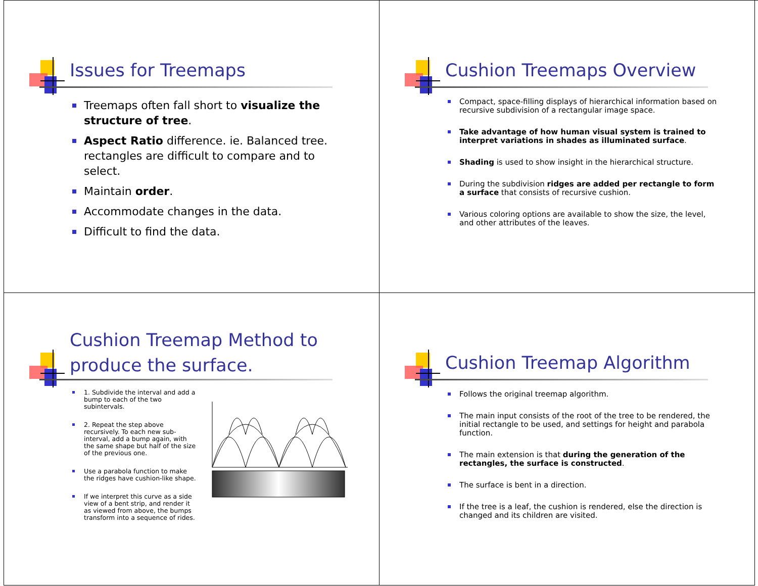Issues for Treemaps
Treemaps often fall short to visualize the structure of tree.
Aspect Ratio difference. ie. Balanced tree. rectangles are difficult to compare and to select.
Maintain order.
Accommodate changes in the data.
Difficult to find the data.
Cushion Treemaps Overview
Compact, space-filling displays of hierarchical information based on recursive subdivision of a rectangular image space.
Take advantage of how human visual system is trained to interpret variations in shades as illuminated surface.
Shading is used to show insight in the hierarchical structure.
During the subdivision ridges are added per rectangle to form a surface that consists of recursive cushion.
Various coloring options are available to show the size, the level, and other attributes of the leaves.
Cushion Treemap Method to produce the surface.
1. Subdivide the interval and add a bump to each of the two subintervals.
2. Repeat the step above recursively. To each new sub-interval, add a bump again, with the same shape but half of the size of the previous one.
Use a parabola function to make the ridges have cushion-like shape.
If we interpret this curve as a side view of a bent strip, and render it as viewed from above, the bumps transform into a sequence of rides.
Cushion Treemap Algorithm
Follows the original treemap algorithm.
The main input consists of the root of the tree to be rendered, the initial rectangle to be used, and settings for height and parabola function.
The main extension is that during the generation of the rectangles, the surface is constructed.
The surface is bent in a direction.
If the tree is a leaf, the cushion is rendered, else the direction is changed and its children are visited.